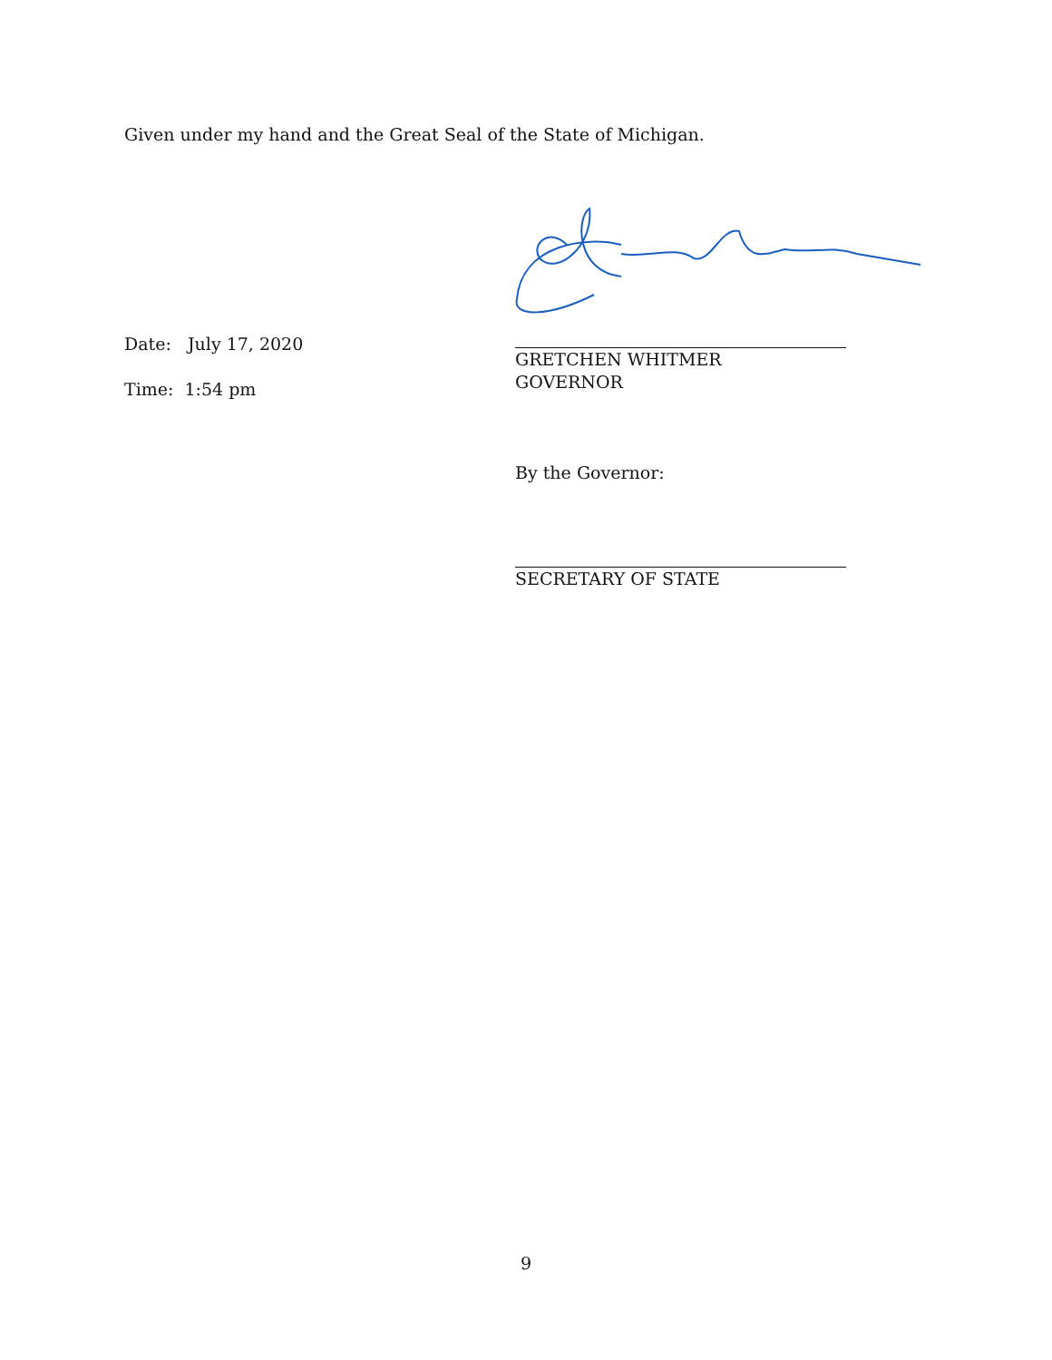Given under my hand and the Great Seal of the State of Michigan.
Date: July 17, 2020
Time: 1:54 pm
GRETCHEN WHITMER
GOVERNOR
By the Governor:
SECRETARY OF STATE
9